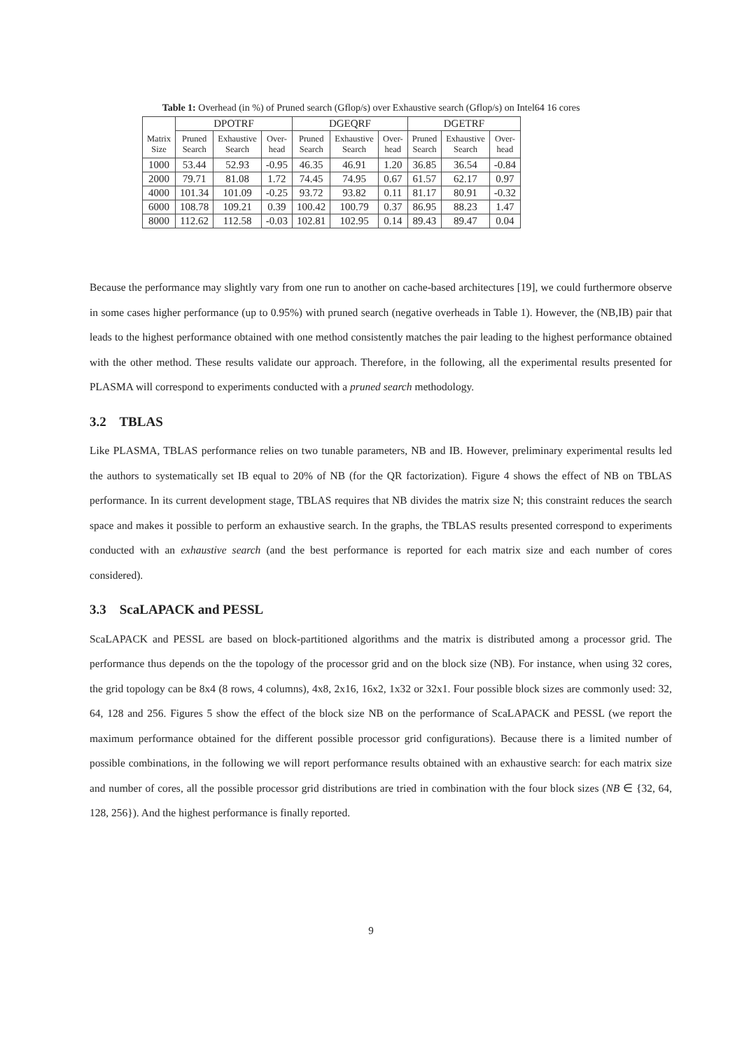Table 1: Overhead (in %) of Pruned search (Gflop/s) over Exhaustive search (Gflop/s) on Intel64 16 cores
| | DPOTRF | | | DGEQRF | | | DGETRF | | |
| --- | --- | --- | --- | --- | --- | --- | --- | --- | --- |
| Matrix Size | Pruned Search | Exhaustive Search | Over- head | Pruned Search | Exhaustive Search | Over- head | Pruned Search | Exhaustive Search | Over- head |
| 1000 | 53.44 | 52.93 | -0.95 | 46.35 | 46.91 | 1.20 | 36.85 | 36.54 | -0.84 |
| 2000 | 79.71 | 81.08 | 1.72 | 74.45 | 74.95 | 0.67 | 61.57 | 62.17 | 0.97 |
| 4000 | 101.34 | 101.09 | -0.25 | 93.72 | 93.82 | 0.11 | 81.17 | 80.91 | -0.32 |
| 6000 | 108.78 | 109.21 | 0.39 | 100.42 | 100.79 | 0.37 | 86.95 | 88.23 | 1.47 |
| 8000 | 112.62 | 112.58 | -0.03 | 102.81 | 102.95 | 0.14 | 89.43 | 89.47 | 0.04 |
Because the performance may slightly vary from one run to another on cache-based architectures [19], we could furthermore observe in some cases higher performance (up to 0.95%) with pruned search (negative overheads in Table 1). However, the (NB,IB) pair that leads to the highest performance obtained with one method consistently matches the pair leading to the highest performance obtained with the other method. These results validate our approach. Therefore, in the following, all the experimental results presented for PLASMA will correspond to experiments conducted with a pruned search methodology.
3.2 TBLAS
Like PLASMA, TBLAS performance relies on two tunable parameters, NB and IB. However, preliminary experimental results led the authors to systematically set IB equal to 20% of NB (for the QR factorization). Figure 4 shows the effect of NB on TBLAS performance. In its current development stage, TBLAS requires that NB divides the matrix size N; this constraint reduces the search space and makes it possible to perform an exhaustive search. In the graphs, the TBLAS results presented correspond to experiments conducted with an exhaustive search (and the best performance is reported for each matrix size and each number of cores considered).
3.3 ScaLAPACK and PESSL
ScaLAPACK and PESSL are based on block-partitioned algorithms and the matrix is distributed among a processor grid. The performance thus depends on the the topology of the processor grid and on the block size (NB). For instance, when using 32 cores, the grid topology can be 8x4 (8 rows, 4 columns), 4x8, 2x16, 16x2, 1x32 or 32x1. Four possible block sizes are commonly used: 32, 64, 128 and 256. Figures 5 show the effect of the block size NB on the performance of ScaLAPACK and PESSL (we report the maximum performance obtained for the different possible processor grid configurations). Because there is a limited number of possible combinations, in the following we will report performance results obtained with an exhaustive search: for each matrix size and number of cores, all the possible processor grid distributions are tried in combination with the four block sizes (NB ∈ {32, 64, 128, 256}). And the highest performance is finally reported.
9